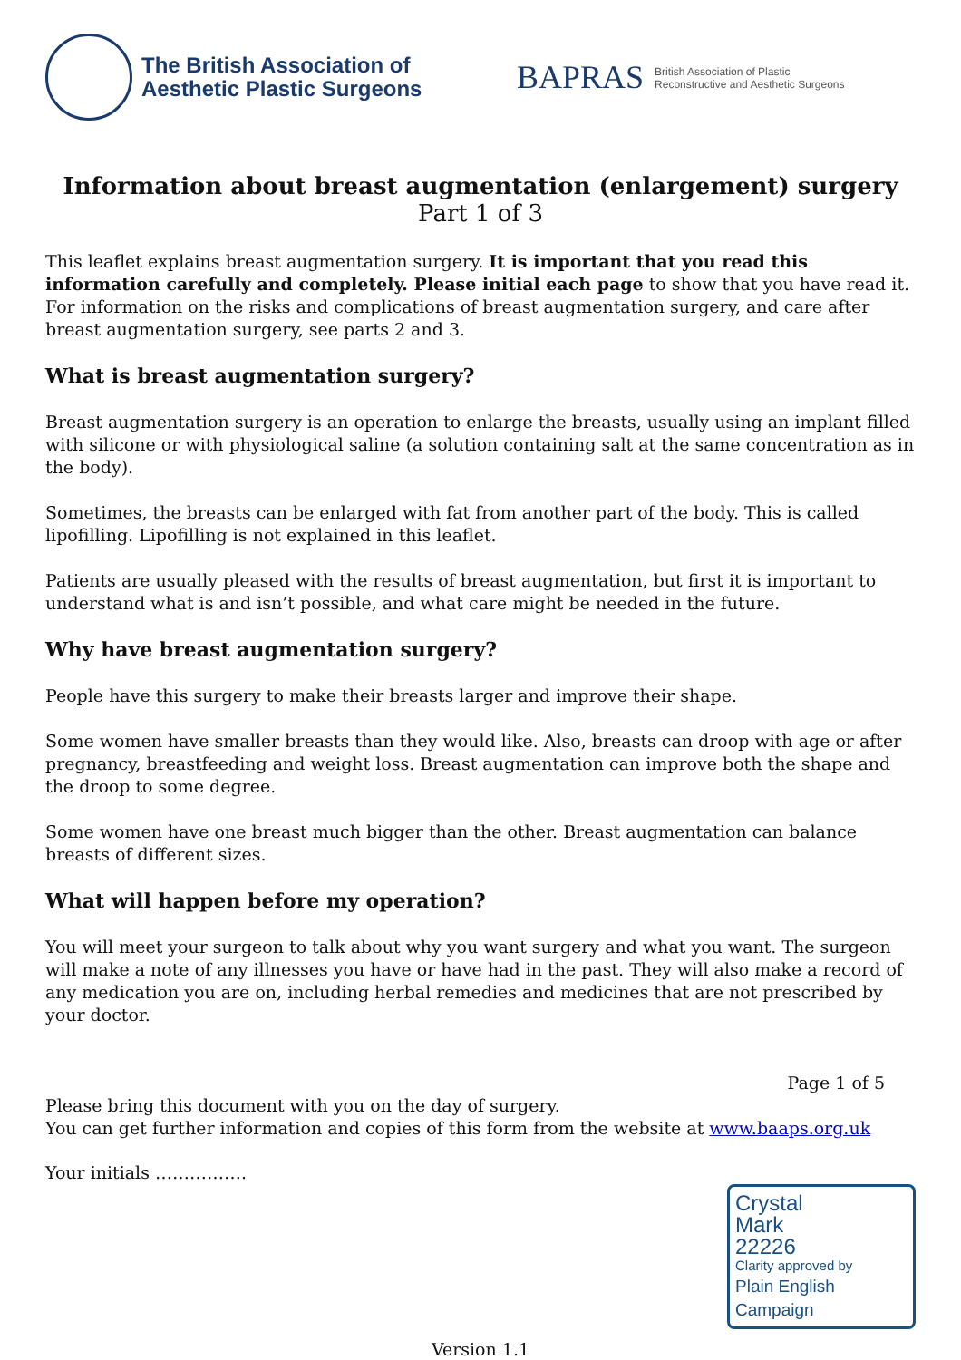The British Association of
Aesthetic Plastic Surgeons
BAPRAS British Association of Plastic
Reconstructive and Aesthetic Surgeons
Information about breast augmentation (enlargement) surgery
Part 1 of 3
This leaflet explains breast augmentation surgery. It is important that you read this information carefully and completely. Please initial each page to show that you have read it. For information on the risks and complications of breast augmentation surgery, and care after breast augmentation surgery, see parts 2 and 3.
What is breast augmentation surgery?
Breast augmentation surgery is an operation to enlarge the breasts, usually using an implant filled with silicone or with physiological saline (a solution containing salt at the same concentration as in the body).
Sometimes, the breasts can be enlarged with fat from another part of the body. This is called lipofilling. Lipofilling is not explained in this leaflet.
Patients are usually pleased with the results of breast augmentation, but first it is important to understand what is and isn’t possible, and what care might be needed in the future.
Why have breast augmentation surgery?
People have this surgery to make their breasts larger and improve their shape.
Some women have smaller breasts than they would like. Also, breasts can droop with age or after pregnancy, breastfeeding and weight loss. Breast augmentation can improve both the shape and the droop to some degree.
Some women have one breast much bigger than the other. Breast augmentation can balance breasts of different sizes.
What will happen before my operation?
You will meet your surgeon to talk about why you want surgery and what you want. The surgeon will make a note of any illnesses you have or have had in the past. They will also make a record of any medication you are on, including herbal remedies and medicines that are not prescribed by your doctor.
Page 1 of 5
Please bring this document with you on the day of surgery.
You can get further information and copies of this form from the website at www.baaps.org.uk
Your initials …………….
Crystal
Mark
22226
Clarity approved by
Plain English Campaign
Version 1.1